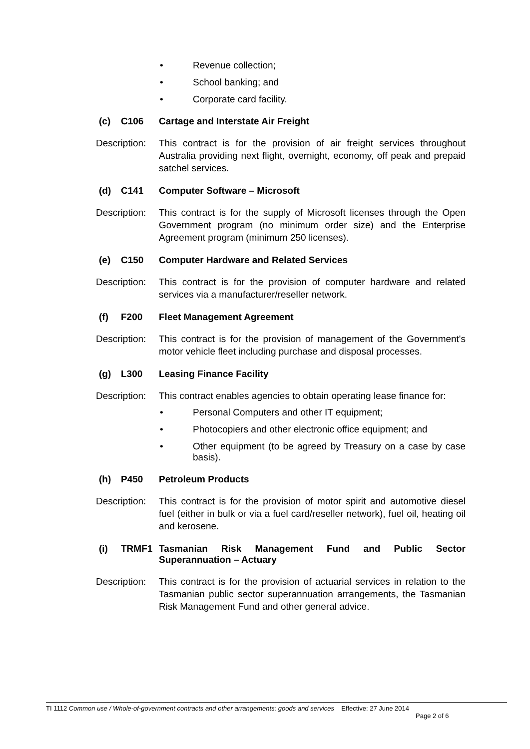• Revenue collection;
• School banking; and
• Corporate card facility.
(c) C106 Cartage and Interstate Air Freight
Description: This contract is for the provision of air freight services throughout Australia providing next flight, overnight, economy, off peak and prepaid satchel services.
(d) C141 Computer Software – Microsoft
Description: This contract is for the supply of Microsoft licenses through the Open Government program (no minimum order size) and the Enterprise Agreement program (minimum 250 licenses).
(e) C150 Computer Hardware and Related Services
Description: This contract is for the provision of computer hardware and related services via a manufacturer/reseller network.
(f) F200 Fleet Management Agreement
Description: This contract is for the provision of management of the Government's motor vehicle fleet including purchase and disposal processes.
(g) L300 Leasing Finance Facility
Description: This contract enables agencies to obtain operating lease finance for:
• Personal Computers and other IT equipment;
• Photocopiers and other electronic office equipment; and
• Other equipment (to be agreed by Treasury on a case by case basis).
(h) P450 Petroleum Products
Description: This contract is for the provision of motor spirit and automotive diesel fuel (either in bulk or via a fuel card/reseller network), fuel oil, heating oil and kerosene.
(i) TRMF1 Tasmanian Risk Management Fund and Public Sector Superannuation – Actuary
Description: This contract is for the provision of actuarial services in relation to the Tasmanian public sector superannuation arrangements, the Tasmanian Risk Management Fund and other general advice.
TI 1112 Common use / Whole-of-government contracts and other arrangements: goods and services Effective: 27 June 2014
Page 2 of 6